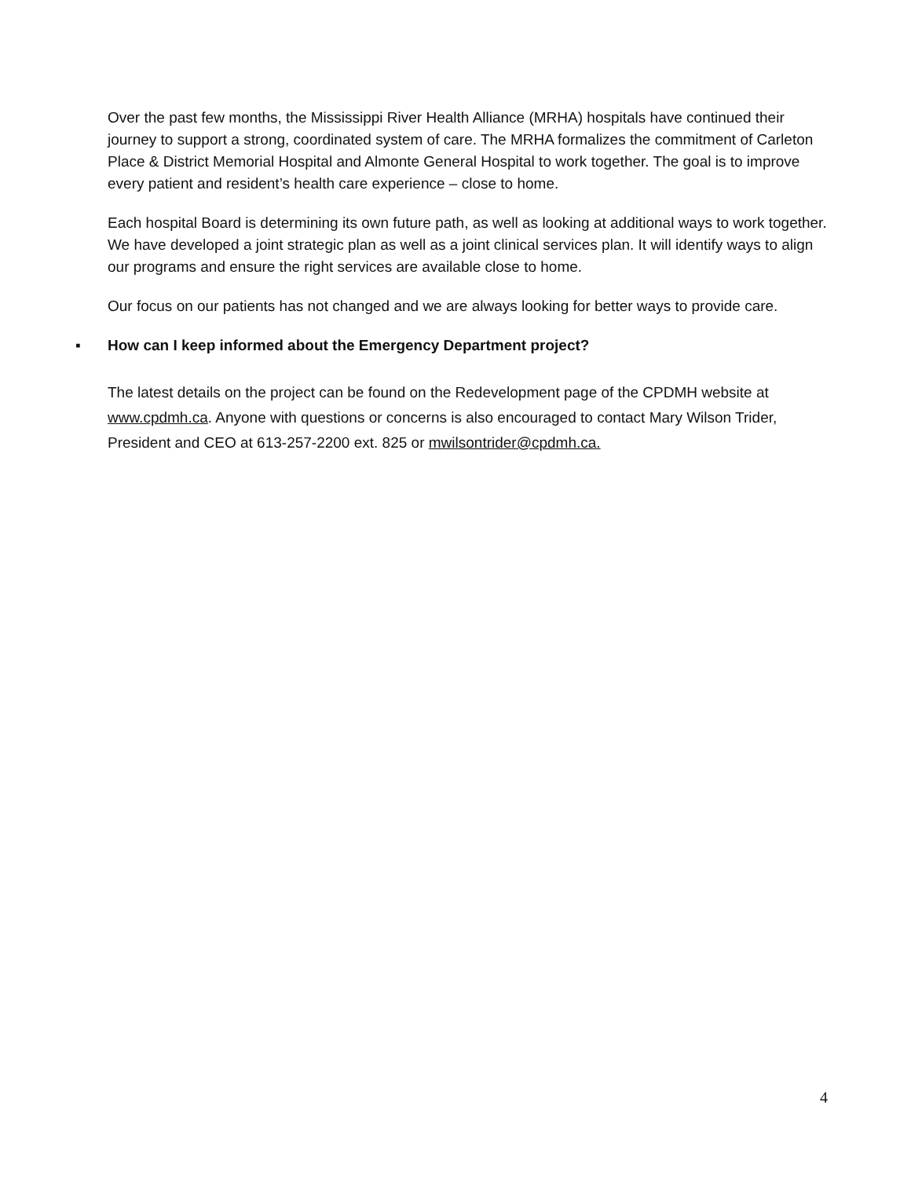Over the past few months, the Mississippi River Health Alliance (MRHA) hospitals have continued their journey to support a strong, coordinated system of care. The MRHA formalizes the commitment of Carleton Place & District Memorial Hospital and Almonte General Hospital to work together. The goal is to improve every patient and resident’s health care experience – close to home.
Each hospital Board is determining its own future path, as well as looking at additional ways to work together. We have developed a joint strategic plan as well as a joint clinical services plan. It will identify ways to align our programs and ensure the right services are available close to home.
Our focus on our patients has not changed and we are always looking for better ways to provide care.
▪ How can I keep informed about the Emergency Department project?
The latest details on the project can be found on the Redevelopment page of the CPDMH website at www.cpdmh.ca. Anyone with questions or concerns is also encouraged to contact Mary Wilson Trider, President and CEO at 613-257-2200 ext. 825 or mwilsontrider@cpdmh.ca.
4